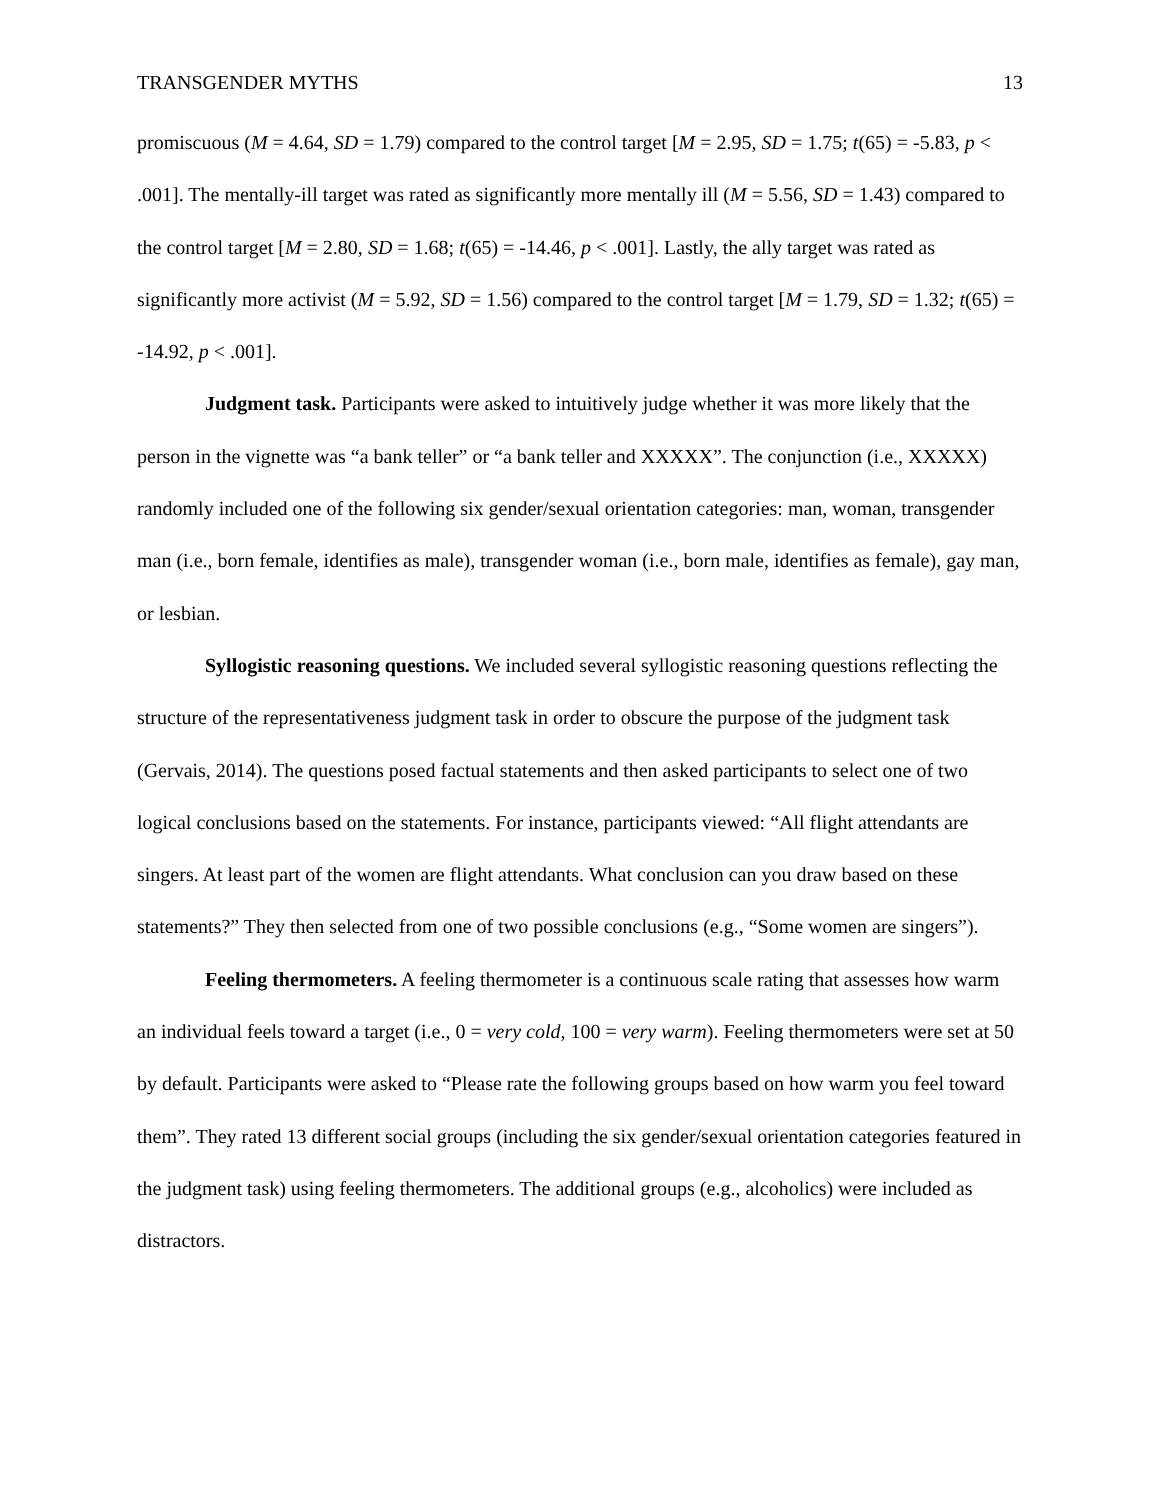TRANSGENDER MYTHS 13
promiscuous (M = 4.64, SD = 1.79) compared to the control target [M = 2.95, SD = 1.75; t(65) = -5.83, p < .001]. The mentally-ill target was rated as significantly more mentally ill (M = 5.56, SD = 1.43) compared to the control target [M = 2.80, SD = 1.68; t(65) = -14.46, p < .001]. Lastly, the ally target was rated as significantly more activist (M = 5.92, SD = 1.56) compared to the control target [M = 1.79, SD = 1.32; t(65) = -14.92, p < .001].
Judgment task. Participants were asked to intuitively judge whether it was more likely that the person in the vignette was “a bank teller” or “a bank teller and XXXXX”. The conjunction (i.e., XXXXX) randomly included one of the following six gender/sexual orientation categories: man, woman, transgender man (i.e., born female, identifies as male), transgender woman (i.e., born male, identifies as female), gay man, or lesbian.
Syllogistic reasoning questions. We included several syllogistic reasoning questions reflecting the structure of the representativeness judgment task in order to obscure the purpose of the judgment task (Gervais, 2014). The questions posed factual statements and then asked participants to select one of two logical conclusions based on the statements. For instance, participants viewed: “All flight attendants are singers. At least part of the women are flight attendants. What conclusion can you draw based on these statements?” They then selected from one of two possible conclusions (e.g., “Some women are singers”).
Feeling thermometers. A feeling thermometer is a continuous scale rating that assesses how warm an individual feels toward a target (i.e., 0 = very cold, 100 = very warm). Feeling thermometers were set at 50 by default. Participants were asked to “Please rate the following groups based on how warm you feel toward them”. They rated 13 different social groups (including the six gender/sexual orientation categories featured in the judgment task) using feeling thermometers. The additional groups (e.g., alcoholics) were included as distractors.